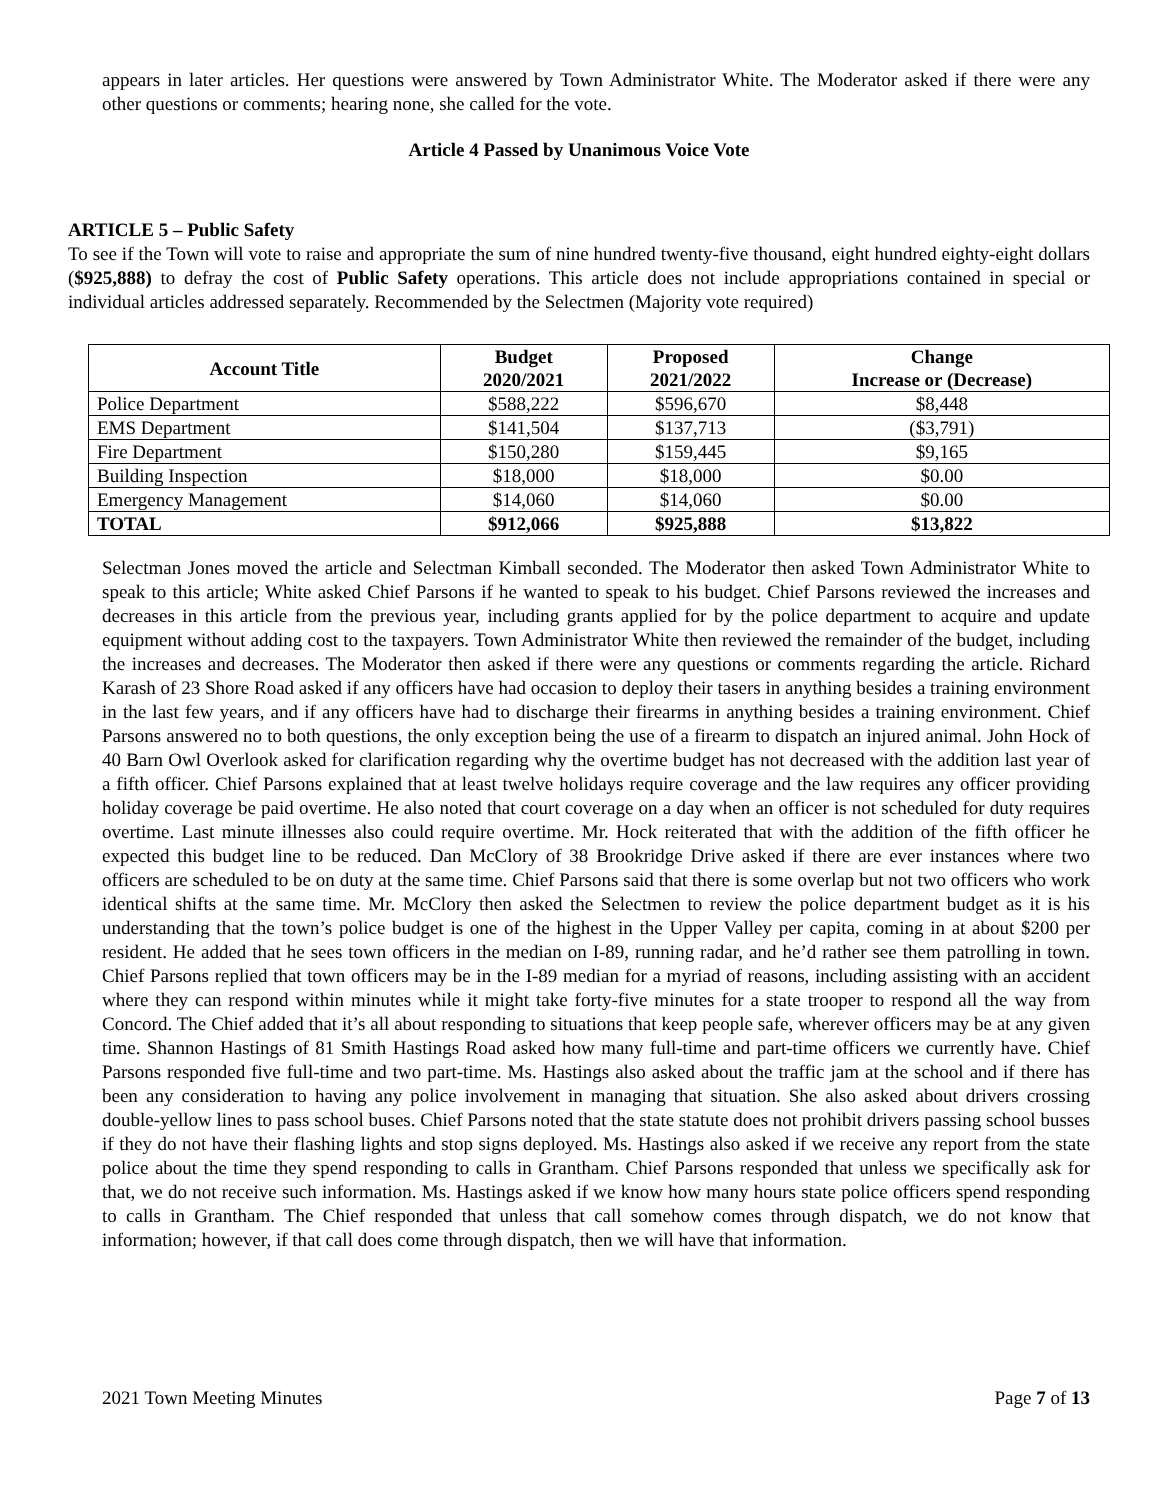appears in later articles. Her questions were answered by Town Administrator White. The Moderator asked if there were any other questions or comments; hearing none, she called for the vote.
Article 4 Passed by Unanimous Voice Vote
ARTICLE 5 – Public Safety
To see if the Town will vote to raise and appropriate the sum of nine hundred twenty-five thousand, eight hundred eighty-eight dollars ($925,888) to defray the cost of Public Safety operations. This article does not include appropriations contained in special or individual articles addressed separately. Recommended by the Selectmen (Majority vote required)
| Account Title | Budget 2020/2021 | Proposed 2021/2022 | Change Increase or (Decrease) |
| --- | --- | --- | --- |
| Police Department | $588,222 | $596,670 | $8,448 |
| EMS Department | $141,504 | $137,713 | ($3,791) |
| Fire Department | $150,280 | $159,445 | $9,165 |
| Building Inspection | $18,000 | $18,000 | $0.00 |
| Emergency Management | $14,060 | $14,060 | $0.00 |
| TOTAL | $912,066 | $925,888 | $13,822 |
Selectman Jones moved the article and Selectman Kimball seconded. The Moderator then asked Town Administrator White to speak to this article; White asked Chief Parsons if he wanted to speak to his budget. Chief Parsons reviewed the increases and decreases in this article from the previous year, including grants applied for by the police department to acquire and update equipment without adding cost to the taxpayers. Town Administrator White then reviewed the remainder of the budget, including the increases and decreases. The Moderator then asked if there were any questions or comments regarding the article. Richard Karash of 23 Shore Road asked if any officers have had occasion to deploy their tasers in anything besides a training environment in the last few years, and if any officers have had to discharge their firearms in anything besides a training environment. Chief Parsons answered no to both questions, the only exception being the use of a firearm to dispatch an injured animal. John Hock of 40 Barn Owl Overlook asked for clarification regarding why the overtime budget has not decreased with the addition last year of a fifth officer. Chief Parsons explained that at least twelve holidays require coverage and the law requires any officer providing holiday coverage be paid overtime. He also noted that court coverage on a day when an officer is not scheduled for duty requires overtime. Last minute illnesses also could require overtime. Mr. Hock reiterated that with the addition of the fifth officer he expected this budget line to be reduced. Dan McClory of 38 Brookridge Drive asked if there are ever instances where two officers are scheduled to be on duty at the same time. Chief Parsons said that there is some overlap but not two officers who work identical shifts at the same time. Mr. McClory then asked the Selectmen to review the police department budget as it is his understanding that the town’s police budget is one of the highest in the Upper Valley per capita, coming in at about $200 per resident. He added that he sees town officers in the median on I-89, running radar, and he’d rather see them patrolling in town. Chief Parsons replied that town officers may be in the I-89 median for a myriad of reasons, including assisting with an accident where they can respond within minutes while it might take forty-five minutes for a state trooper to respond all the way from Concord. The Chief added that it’s all about responding to situations that keep people safe, wherever officers may be at any given time. Shannon Hastings of 81 Smith Hastings Road asked how many full-time and part-time officers we currently have. Chief Parsons responded five full-time and two part-time. Ms. Hastings also asked about the traffic jam at the school and if there has been any consideration to having any police involvement in managing that situation. She also asked about drivers crossing double-yellow lines to pass school buses. Chief Parsons noted that the state statute does not prohibit drivers passing school busses if they do not have their flashing lights and stop signs deployed. Ms. Hastings also asked if we receive any report from the state police about the time they spend responding to calls in Grantham. Chief Parsons responded that unless we specifically ask for that, we do not receive such information. Ms. Hastings asked if we know how many hours state police officers spend responding to calls in Grantham. The Chief responded that unless that call somehow comes through dispatch, we do not know that information; however, if that call does come through dispatch, then we will have that information.
2021 Town Meeting Minutes Page 7 of 13